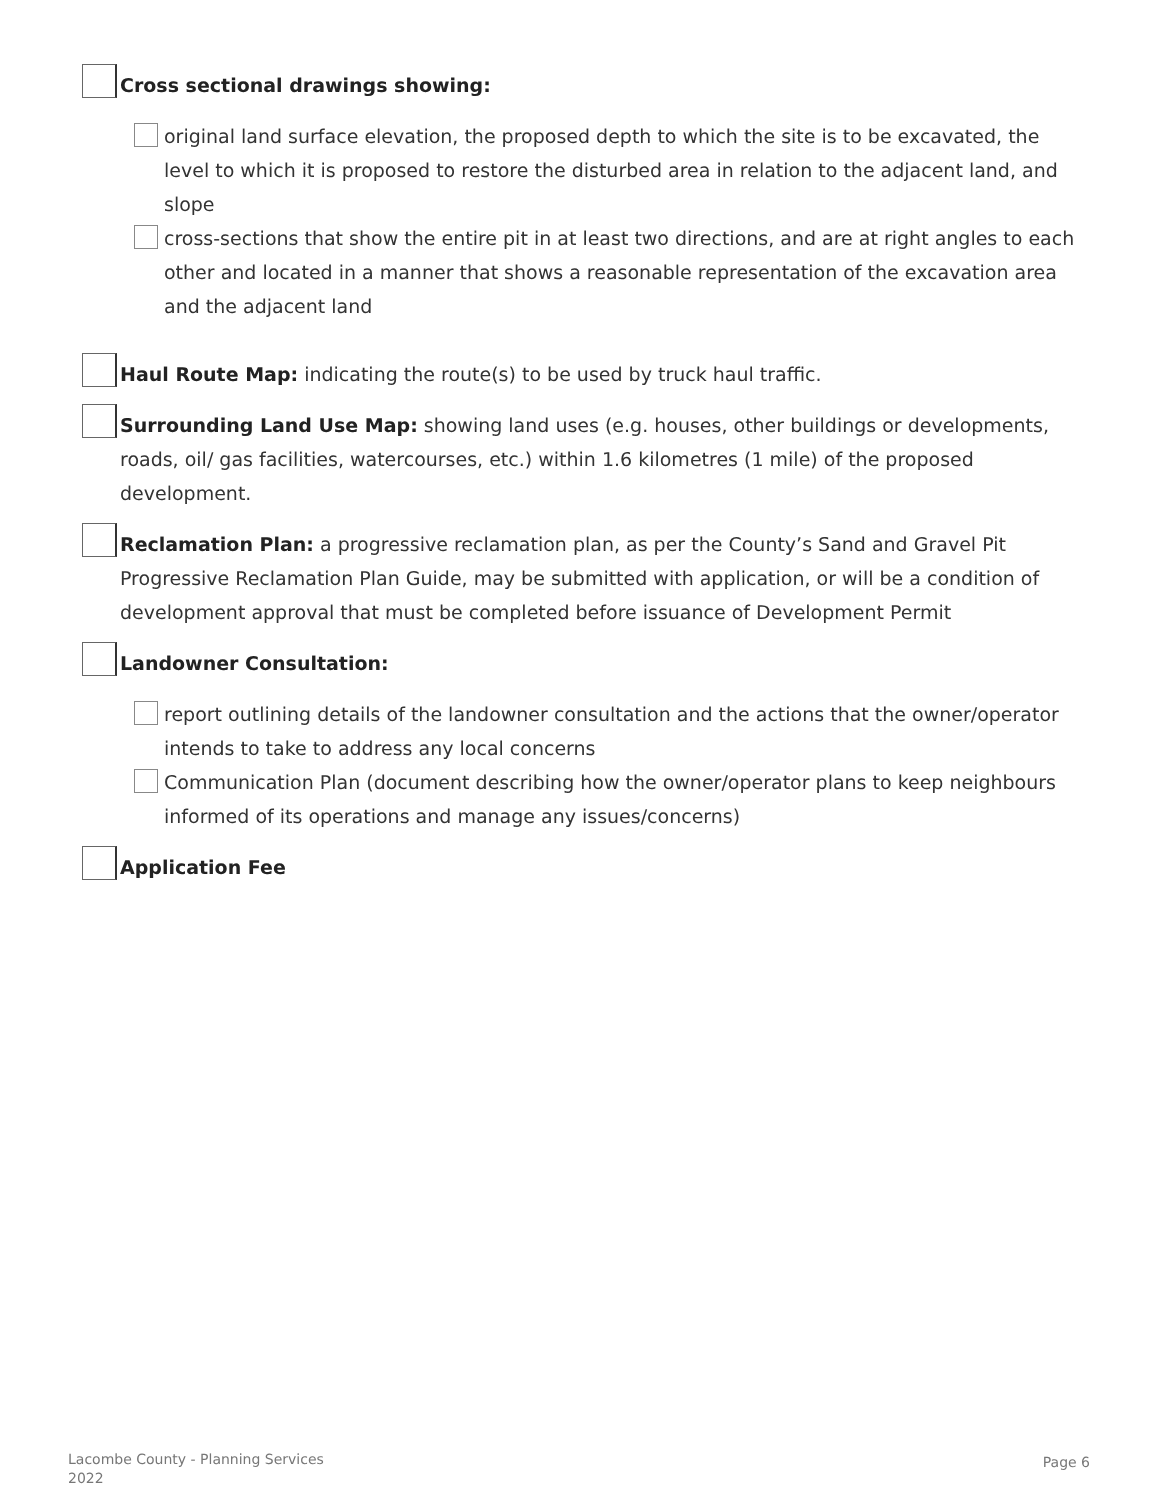Cross sectional drawings showing:
original land surface elevation, the proposed depth to which the site is to be excavated, the level to which it is proposed to restore the disturbed area in relation to the adjacent land, and slope
cross-sections that show the entire pit in at least two directions, and are at right angles to each other and located in a manner that shows a reasonable representation of the excavation area and the adjacent land
Haul Route Map: indicating the route(s) to be used by truck haul traffic.
Surrounding Land Use Map: showing land uses (e.g. houses, other buildings or developments, roads, oil/ gas facilities, watercourses, etc.) within 1.6 kilometres (1 mile) of the proposed development.
Reclamation Plan: a progressive reclamation plan, as per the County’s Sand and Gravel Pit Progressive Reclamation Plan Guide, may be submitted with application, or will be a condition of development approval that must be completed before issuance of Development Permit
Landowner Consultation:
report outlining details of the landowner consultation and the actions that the owner/operator intends to take to address any local concerns
Communication Plan (document describing how the owner/operator plans to keep neighbours informed of its operations and manage any issues/concerns)
Application Fee
Lacombe County - Planning Services
2022
Page 6